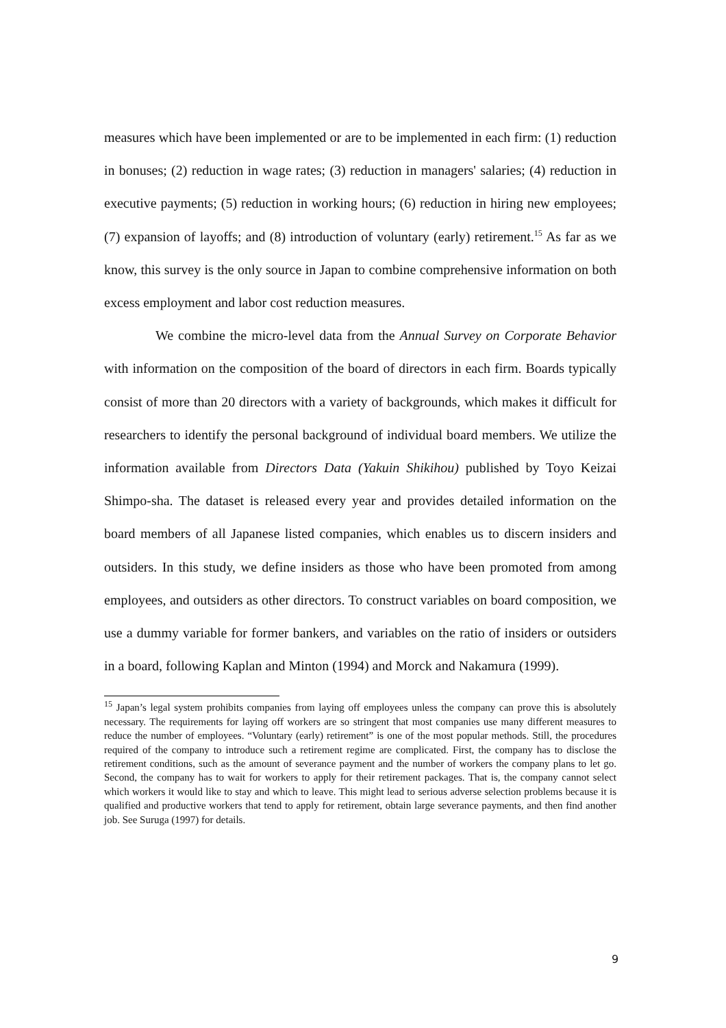measures which have been implemented or are to be implemented in each firm: (1) reduction in bonuses; (2) reduction in wage rates; (3) reduction in managers' salaries; (4) reduction in executive payments; (5) reduction in working hours; (6) reduction in hiring new employees; (7) expansion of layoffs; and (8) introduction of voluntary (early) retirement.<sup>15</sup> As far as we know, this survey is the only source in Japan to combine comprehensive information on both excess employment and labor cost reduction measures.
We combine the micro-level data from the Annual Survey on Corporate Behavior with information on the composition of the board of directors in each firm. Boards typically consist of more than 20 directors with a variety of backgrounds, which makes it difficult for researchers to identify the personal background of individual board members. We utilize the information available from Directors Data (Yakuin Shikihou) published by Toyo Keizai Shimpo-sha. The dataset is released every year and provides detailed information on the board members of all Japanese listed companies, which enables us to discern insiders and outsiders. In this study, we define insiders as those who have been promoted from among employees, and outsiders as other directors. To construct variables on board composition, we use a dummy variable for former bankers, and variables on the ratio of insiders or outsiders in a board, following Kaplan and Minton (1994) and Morck and Nakamura (1999).
<sup>15</sup> Japan’s legal system prohibits companies from laying off employees unless the company can prove this is absolutely necessary. The requirements for laying off workers are so stringent that most companies use many different measures to reduce the number of employees. “Voluntary (early) retirement” is one of the most popular methods. Still, the procedures required of the company to introduce such a retirement regime are complicated. First, the company has to disclose the retirement conditions, such as the amount of severance payment and the number of workers the company plans to let go. Second, the company has to wait for workers to apply for their retirement packages. That is, the company cannot select which workers it would like to stay and which to leave. This might lead to serious adverse selection problems because it is qualified and productive workers that tend to apply for retirement, obtain large severance payments, and then find another job. See Suruga (1997) for details.
9